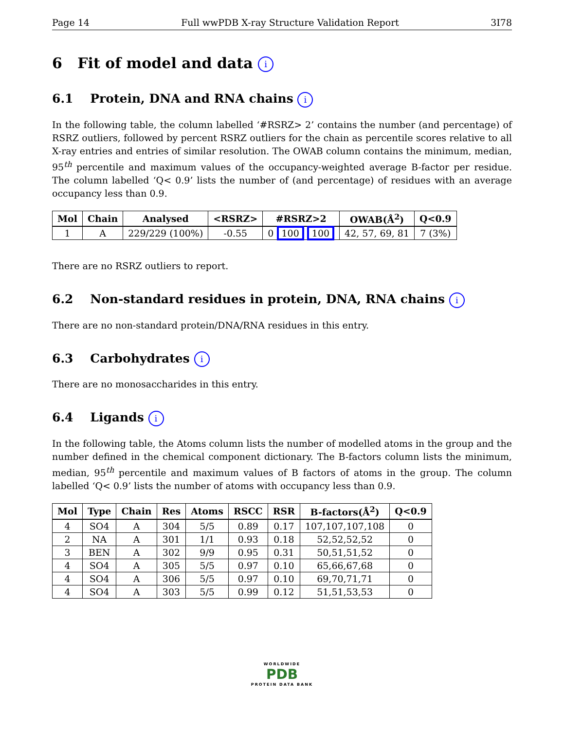Page 14 Full wwPDB X-ray Structure Validation Report 3I78
6 Fit of model and data i
6.1 Protein, DNA and RNA chains i
In the following table, the column labelled ‘#RSRZ> 2’ contains the number (and percentage) of RSRZ outliers, followed by percent RSRZ outliers for the chain as percentile scores relative to all X-ray entries and entries of similar resolution. The OWAB column contains the minimum, median, 95<sup>th</sup> percentile and maximum values of the occupancy-weighted average B-factor per residue. The column labelled ‘Q< 0.9’ lists the number of (and percentage) of residues with an average occupancy less than 0.9.
| Mol | Chain | Analysed | <RSRZ> | #RSRZ>2 | OWAB(Å<sup>2</sup>) | Q<0.9 |
| --- | --- | --- | --- | --- | --- | --- |
| 1 | A | 229/229 (100%) | -0.55 | 0 100 100 | 42, 57, 69, 81 | 7 (3%) |
There are no RSRZ outliers to report.
6.2 Non-standard residues in protein, DNA, RNA chains i
There are no non-standard protein/DNA/RNA residues in this entry.
6.3 Carbohydrates i
There are no monosaccharides in this entry.
6.4 Ligands i
In the following table, the Atoms column lists the number of modelled atoms in the group and the number defined in the chemical component dictionary. The B-factors column lists the minimum, median, 95<sup>th</sup> percentile and maximum values of B factors of atoms in the group. The column labelled ‘Q< 0.9’ lists the number of atoms with occupancy less than 0.9.
| Mol | Type | Chain | Res | Atoms | RSCC | RSR | B-factors(Å<sup>2</sup>) | Q<0.9 |
| --- | --- | --- | --- | --- | --- | --- | --- | --- |
| 4 | SO4 | A | 304 | 5/5 | 0.89 | 0.17 | 107,107,107,108 | 0 |
| 2 | NA | A | 301 | 1/1 | 0.93 | 0.18 | 52,52,52,52 | 0 |
| 3 | BEN | A | 302 | 9/9 | 0.95 | 0.31 | 50,51,51,52 | 0 |
| 4 | SO4 | A | 305 | 5/5 | 0.97 | 0.10 | 65,66,67,68 | 0 |
| 4 | SO4 | A | 306 | 5/5 | 0.97 | 0.10 | 69,70,71,71 | 0 |
| 4 | SO4 | A | 303 | 5/5 | 0.99 | 0.12 | 51,51,53,53 | 0 |
WORLDWIDE
PDB
PROTEIN DATA BANK